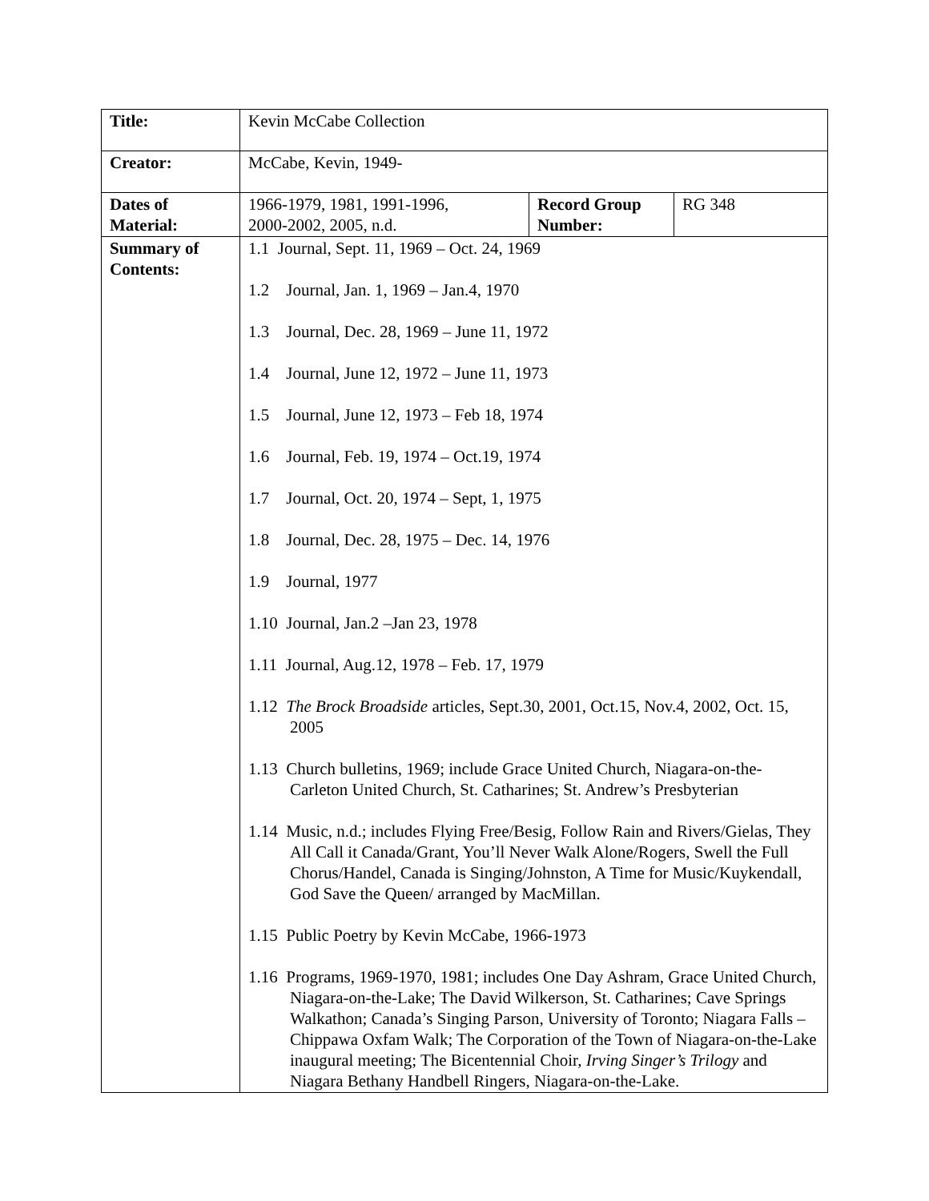| Title: | Kevin McCabe Collection | | |
| Creator: | McCabe, Kevin, 1949- | | |
| Dates of Material: | 1966-1979, 1981, 1991-1996, 2000-2002, 2005, n.d. | Record Group Number: | RG 348 |
| Summary of Contents: | 1.1 Journal, Sept. 11, 1969 – Oct. 24, 1969 1.2 Journal, Jan. 1, 1969 – Jan.4, 1970 1.3 Journal, Dec. 28, 1969 – June 11, 1972 1.4 Journal, June 12, 1972 – June 11, 1973 1.5 Journal, June 12, 1973 – Feb 18, 1974 1.6 Journal, Feb. 19, 1974 – Oct.19, 1974 1.7 Journal, Oct. 20, 1974 – Sept, 1, 1975 1.8 Journal, Dec. 28, 1975 – Dec. 14, 1976 1.9 Journal, 1977 1.10 Journal, Jan.2 –Jan 23, 1978 1.11 Journal, Aug.12, 1978 – Feb. 17, 1979 1.12 The Brock Broadside articles, Sept.30, 2001, Oct.15, Nov.4, 2002, Oct. 15, 2005 1.13 Church bulletins, 1969; include Grace United Church, Niagara-on-the-Carleton United Church, St. Catharines; St. Andrew’s Presbyterian 1.14 Music, n.d.; includes Flying Free/Besig, Follow Rain and Rivers/Gielas, They All Call it Canada/Grant, You’ll Never Walk Alone/Rogers, Swell the Full Chorus/Handel, Canada is Singing/Johnston, A Time for Music/Kuykendall, God Save the Queen/ arranged by MacMillan. 1.15 Public Poetry by Kevin McCabe, 1966-1973 1.16 Programs, 1969-1970, 1981; includes One Day Ashram, Grace United Church, Niagara-on-the-Lake; The David Wilkerson, St. Catharines; Cave Springs Walkathon; Canada’s Singing Parson, University of Toronto; Niagara Falls – Chippawa Oxfam Walk; The Corporation of the Town of Niagara-on-the-Lake inaugural meeting; The Bicentennial Choir, Irving Singer’s Trilogy and Niagara Bethany Handbell Ringers, Niagara-on-the-Lake. | | |